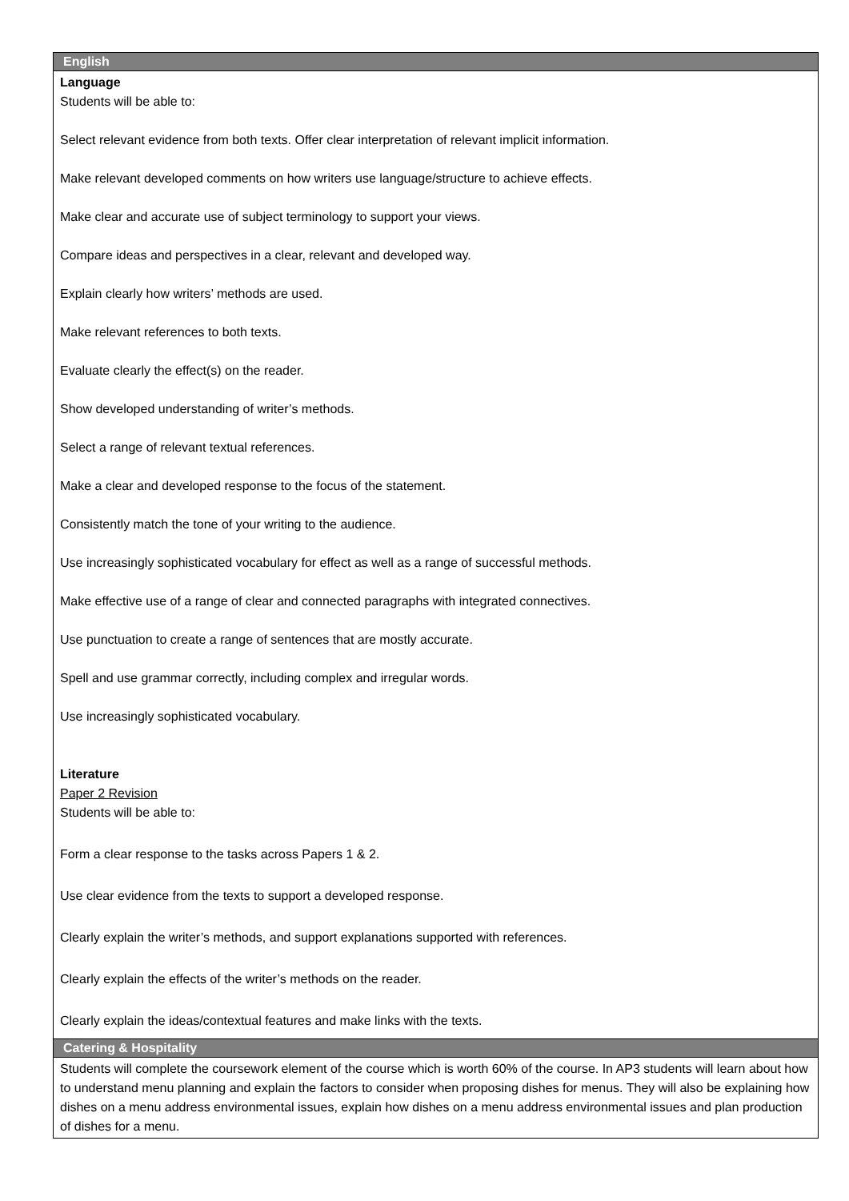| English |
| --- |
| Language Students will be able to: Select relevant evidence from both texts. Offer clear interpretation of relevant implicit information. Make relevant developed comments on how writers use language/structure to achieve effects. Make clear and accurate use of subject terminology to support your views. Compare ideas and perspectives in a clear, relevant and developed way. Explain clearly how writers’ methods are used. Make relevant references to both texts. Evaluate clearly the effect(s) on the reader. Show developed understanding of writer’s methods. Select a range of relevant textual references. Make a clear and developed response to the focus of the statement. Consistently match the tone of your writing to the audience. Use increasingly sophisticated vocabulary for effect as well as a range of successful methods. Make effective use of a range of clear and connected paragraphs with integrated connectives. Use punctuation to create a range of sentences that are mostly accurate. Spell and use grammar correctly, including complex and irregular words. Use increasingly sophisticated vocabulary. Literature Paper 2 Revision Students will be able to: Form a clear response to the tasks across Papers 1 & 2. Use clear evidence from the texts to support a developed response. Clearly explain the writer’s methods, and support explanations supported with references. Clearly explain the effects of the writer’s methods on the reader. Clearly explain the ideas/contextual features and make links with the texts. |
| Catering & Hospitality |
| Students will complete the coursework element of the course which is worth 60% of the course. In AP3 students will learn about how to understand menu planning and explain the factors to consider when proposing dishes for menus. They will also be explaining how dishes on a menu address environmental issues, explain how dishes on a menu address environmental issues and plan production of dishes for a menu. |